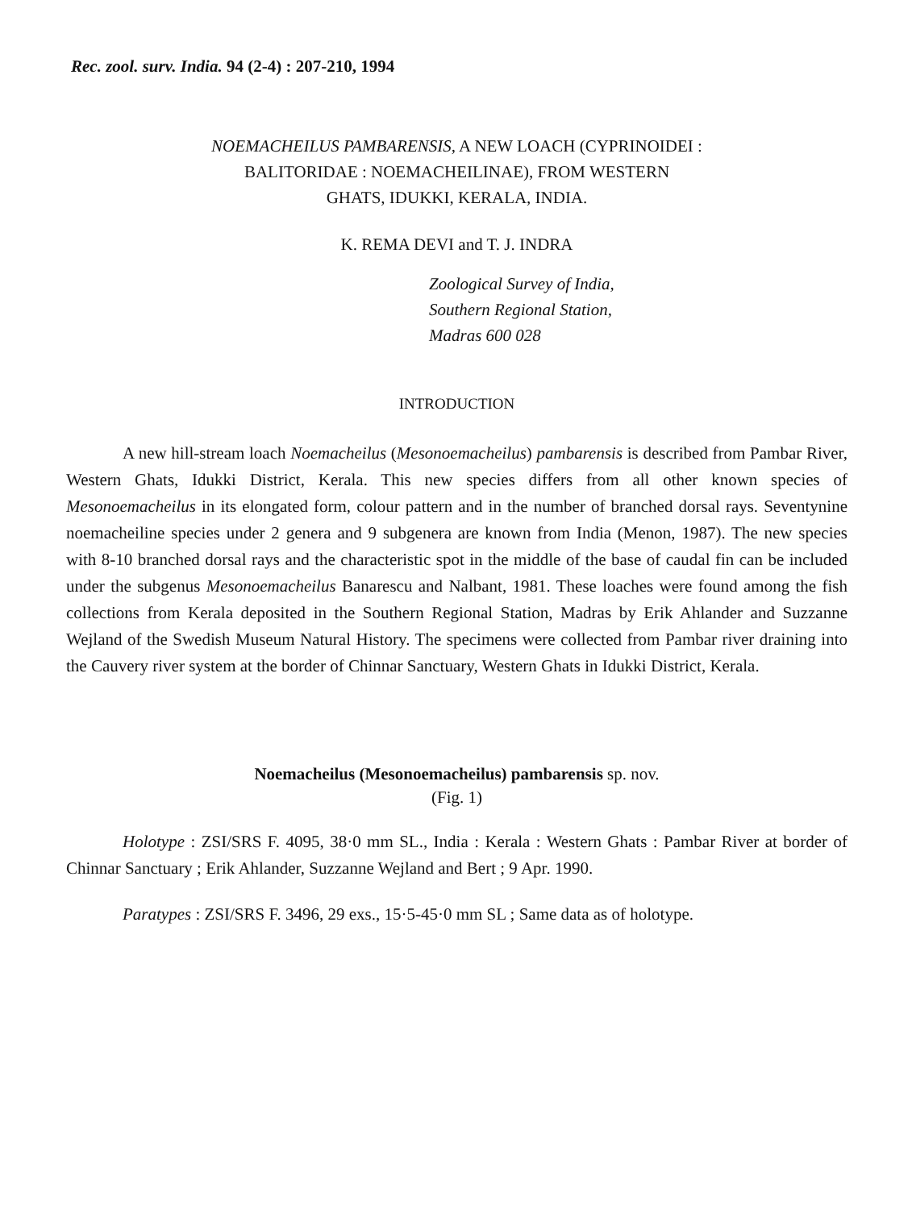Rec. zool. surv. India. 94 (2-4) : 207-210, 1994
NOEMACHEILUS PAMBARENSIS, A NEW LOACH (CYPRINOIDEI :
BALITORIDAE : NOEMACHEILINAE), FROM WESTERN
GHATS, IDUKKI, KERALA, INDIA.
K. REMA DEVI and T. J. INDRA
Zoological Survey of India,
Southern Regional Station,
Madras 600 028
INTRODUCTION
A new hill-stream loach Noemacheilus (Mesonoemacheilus) pambarensis is described from Pambar River, Western Ghats, Idukki District, Kerala. This new species differs from all other known species of Mesonoemacheilus in its elongated form, colour pattern and in the number of branched dorsal rays. Seventynine noemacheiline species under 2 genera and 9 subgenera are known from India (Menon, 1987). The new species with 8-10 branched dorsal rays and the characteristic spot in the middle of the base of caudal fin can be included under the subgenus Mesonoemacheilus Banarescu and Nalbant, 1981. These loaches were found among the fish collections from Kerala deposited in the Southern Regional Station, Madras by Erik Ahlander and Suzzanne Wejland of the Swedish Museum Natural History. The specimens were collected from Pambar river draining into the Cauvery river system at the border of Chinnar Sanctuary, Western Ghats in Idukki District, Kerala.
Noemacheilus (Mesonoemacheilus) pambarensis sp. nov.
(Fig. 1)
Holotype : ZSI/SRS F. 4095, 38·0 mm SL., India : Kerala : Western Ghats : Pambar River at border of Chinnar Sanctuary ; Erik Ahlander, Suzzanne Wejland and Bert ; 9 Apr. 1990.
Paratypes : ZSI/SRS F. 3496, 29 exs., 15·5-45·0 mm SL ; Same data as of holotype.